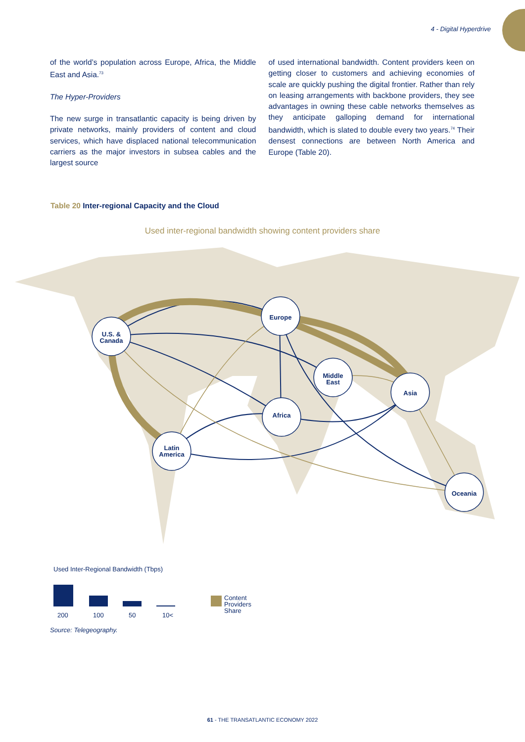4 - Digital Hyperdrive
of the world’s population across Europe, Africa, the Middle East and Asia.<sup>73</sup>
The Hyper-Providers
The new surge in transatlantic capacity is being driven by private networks, mainly providers of content and cloud services, which have displaced national telecommunication carriers as the major investors in subsea cables and the largest source
of used international bandwidth. Content providers keen on getting closer to customers and achieving economies of scale are quickly pushing the digital frontier. Rather than rely on leasing arrangements with backbone providers, they see advantages in owning these cable networks themselves as they anticipate galloping demand for international bandwidth, which is slated to double every two years.<sup>74</sup> Their densest connections are between North America and Europe (Table 20).
Table 20 Inter-regional Capacity and the Cloud
Used inter-regional bandwidth showing content providers share
U.S. &
Canada
Europe
Middle
East
Asia
Africa
Latin
America
Oceania
Used Inter-Regional Bandwidth (Tbps)
200 100 50 10<
Content
Providers Share
Source: Telegeography.
61 - THE TRANSATLANTIC ECONOMY 2022